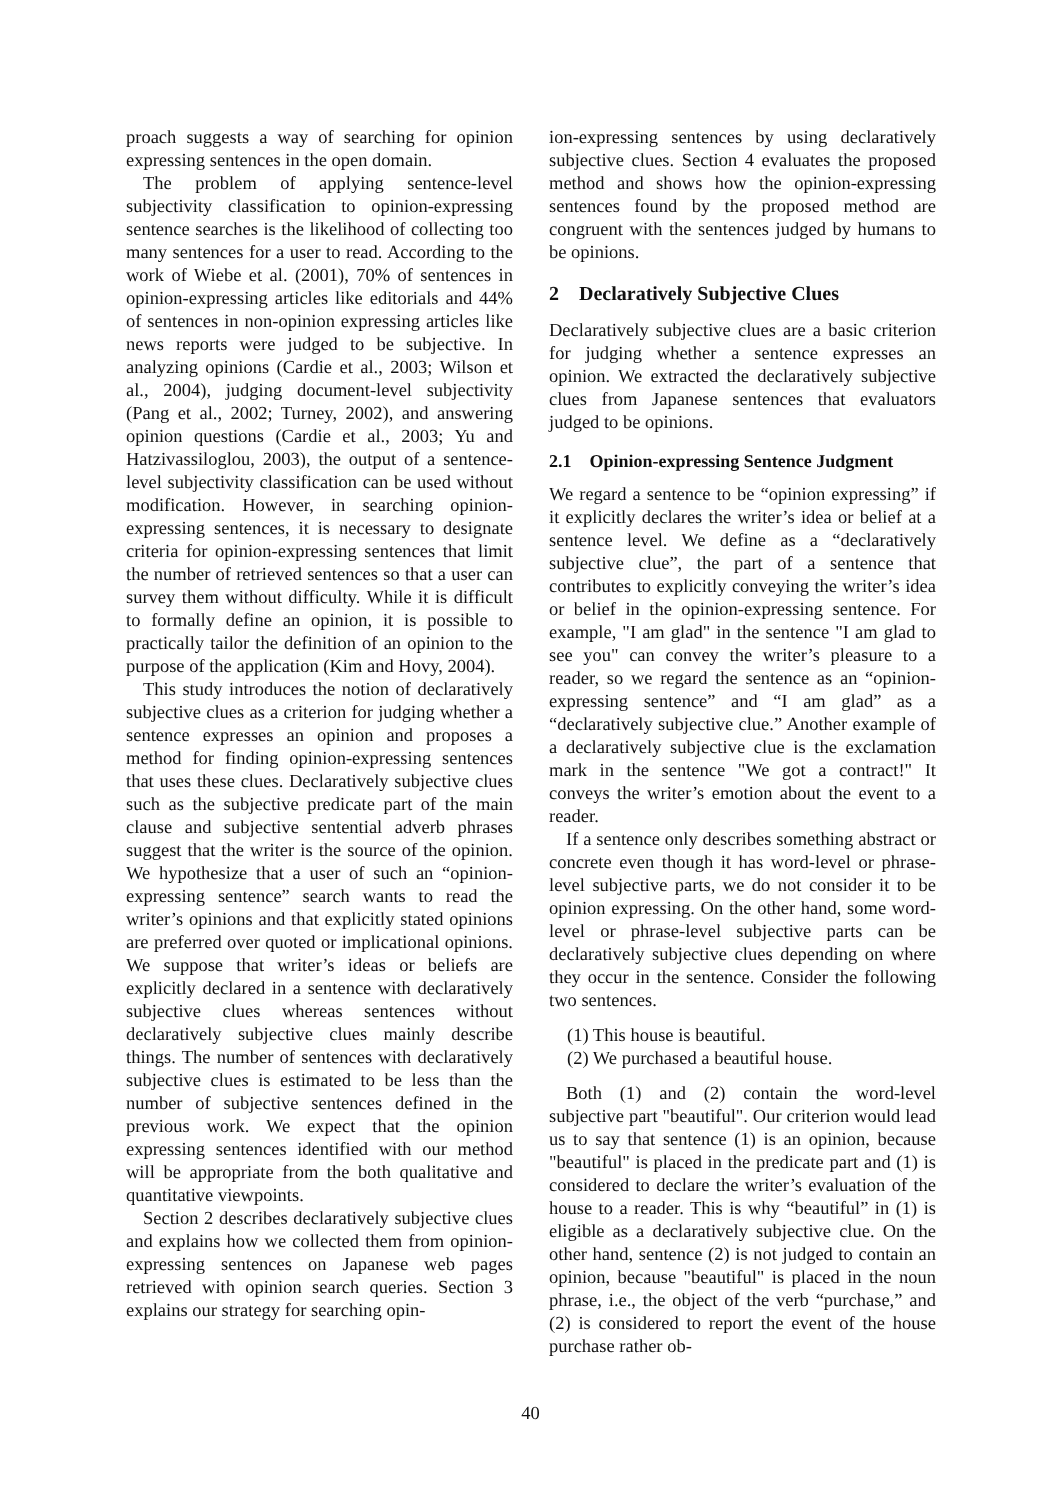proach suggests a way of searching for opinion expressing sentences in the open domain.
The problem of applying sentence-level subjectivity classification to opinion-expressing sentence searches is the likelihood of collecting too many sentences for a user to read. According to the work of Wiebe et al. (2001), 70% of sentences in opinion-expressing articles like editorials and 44% of sentences in non-opinion expressing articles like news reports were judged to be subjective. In analyzing opinions (Cardie et al., 2003; Wilson et al., 2004), judging document-level subjectivity (Pang et al., 2002; Turney, 2002), and answering opinion questions (Cardie et al., 2003; Yu and Hatzivassiloglou, 2003), the output of a sentence-level subjectivity classification can be used without modification. However, in searching opinion-expressing sentences, it is necessary to designate criteria for opinion-expressing sentences that limit the number of retrieved sentences so that a user can survey them without difficulty. While it is difficult to formally define an opinion, it is possible to practically tailor the definition of an opinion to the purpose of the application (Kim and Hovy, 2004).
This study introduces the notion of declaratively subjective clues as a criterion for judging whether a sentence expresses an opinion and proposes a method for finding opinion-expressing sentences that uses these clues. Declaratively subjective clues such as the subjective predicate part of the main clause and subjective sentential adverb phrases suggest that the writer is the source of the opinion. We hypothesize that a user of such an “opinion-expressing sentence” search wants to read the writer’s opinions and that explicitly stated opinions are preferred over quoted or implicational opinions. We suppose that writer’s ideas or beliefs are explicitly declared in a sentence with declaratively subjective clues whereas sentences without declaratively subjective clues mainly describe things. The number of sentences with declaratively subjective clues is estimated to be less than the number of subjective sentences defined in the previous work. We expect that the opinion expressing sentences identified with our method will be appropriate from the both qualitative and quantitative viewpoints.
Section 2 describes declaratively subjective clues and explains how we collected them from opinion-expressing sentences on Japanese web pages retrieved with opinion search queries. Section 3 explains our strategy for searching opin-
ion-expressing sentences by using declaratively subjective clues. Section 4 evaluates the proposed method and shows how the opinion-expressing sentences found by the proposed method are congruent with the sentences judged by humans to be opinions.
2 Declaratively Subjective Clues
Declaratively subjective clues are a basic criterion for judging whether a sentence expresses an opinion. We extracted the declaratively subjective clues from Japanese sentences that evaluators judged to be opinions.
2.1 Opinion-expressing Sentence Judgment
We regard a sentence to be “opinion expressing” if it explicitly declares the writer’s idea or belief at a sentence level. We define as a “declaratively subjective clue”, the part of a sentence that contributes to explicitly conveying the writer’s idea or belief in the opinion-expressing sentence. For example, "I am glad" in the sentence "I am glad to see you" can convey the writer’s pleasure to a reader, so we regard the sentence as an “opinion-expressing sentence” and “I am glad” as a “declaratively subjective clue.” Another example of a declaratively subjective clue is the exclamation mark in the sentence "We got a contract!" It conveys the writer’s emotion about the event to a reader.
If a sentence only describes something abstract or concrete even though it has word-level or phrase-level subjective parts, we do not consider it to be opinion expressing. On the other hand, some word-level or phrase-level subjective parts can be declaratively subjective clues depending on where they occur in the sentence. Consider the following two sentences.
(1) This house is beautiful.
(2) We purchased a beautiful house.
Both (1) and (2) contain the word-level subjective part "beautiful". Our criterion would lead us to say that sentence (1) is an opinion, because "beautiful" is placed in the predicate part and (1) is considered to declare the writer’s evaluation of the house to a reader. This is why “beautiful” in (1) is eligible as a declaratively subjective clue. On the other hand, sentence (2) is not judged to contain an opinion, because "beautiful" is placed in the noun phrase, i.e., the object of the verb “purchase,” and (2) is considered to report the event of the house purchase rather ob-
40